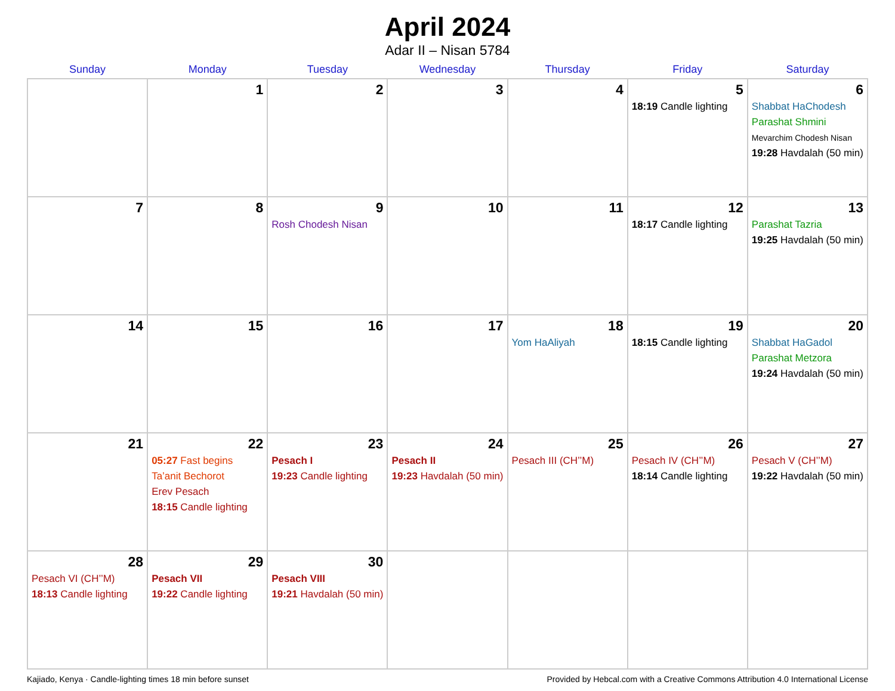April 2024
Adar II – Nisan 5784
| Sunday | Monday | Tuesday | Wednesday | Thursday | Friday | Saturday |
| --- | --- | --- | --- | --- | --- | --- |
| | 1 | 2 | 3 | 4 | 5 18:19 Candle lighting | 6 Shabbat HaChodesh Parashat Shmini Mevarchim Chodesh Nisan 19:28 Havdalah (50 min) |
| 7 | 8 | 9 Rosh Chodesh Nisan | 10 | 11 | 12 18:17 Candle lighting | 13 Parashat Tazria 19:25 Havdalah (50 min) |
| 14 | 15 | 16 | 17 | 18 Yom HaAliyah | 19 18:15 Candle lighting | 20 Shabbat HaGadol Parashat Metzora 19:24 Havdalah (50 min) |
| 21 | 22 05:27 Fast begins Ta’anit Bechorot Erev Pesach 18:15 Candle lighting | 23 Pesach I 19:23 Candle lighting | 24 Pesach II 19:23 Havdalah (50 min) | 25 Pesach III (CH’’M) | 26 Pesach IV (CH’’M) 18:14 Candle lighting | 27 Pesach V (CH’’M) 19:22 Havdalah (50 min) |
| 28 Pesach VI (CH’’M) 18:13 Candle lighting | 29 Pesach VII 19:22 Candle lighting | 30 Pesach VIII 19:21 Havdalah (50 min) | | | | |
Kajiado, Kenya · Candle-lighting times 18 min before sunset Provided by Hebcal.com with a Creative Commons Attribution 4.0 International License